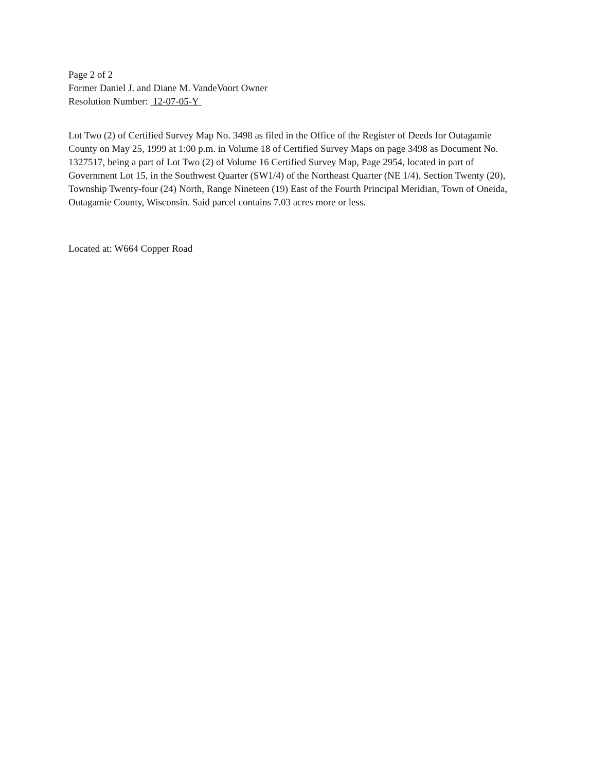Page 2 of 2
Former Daniel J. and Diane M. VandeVoort Owner
Resolution Number: 12-07-05-Y
Lot Two (2) of Certified Survey Map No. 3498 as filed in the Office of the Register of Deeds for Outagamie County on May 25, 1999 at 1:00 p.m. in Volume 18 of Certified Survey Maps on page 3498 as Document No. 1327517, being a part of Lot Two (2) of Volume 16 Certified Survey Map, Page 2954, located in part of Government Lot 15, in the Southwest Quarter (SW1/4) of the Northeast Quarter (NE 1/4), Section Twenty (20), Township Twenty-four (24) North, Range Nineteen (19) East of the Fourth Principal Meridian, Town of Oneida, Outagamie County, Wisconsin. Said parcel contains 7.03 acres more or less.
Located at: W664 Copper Road